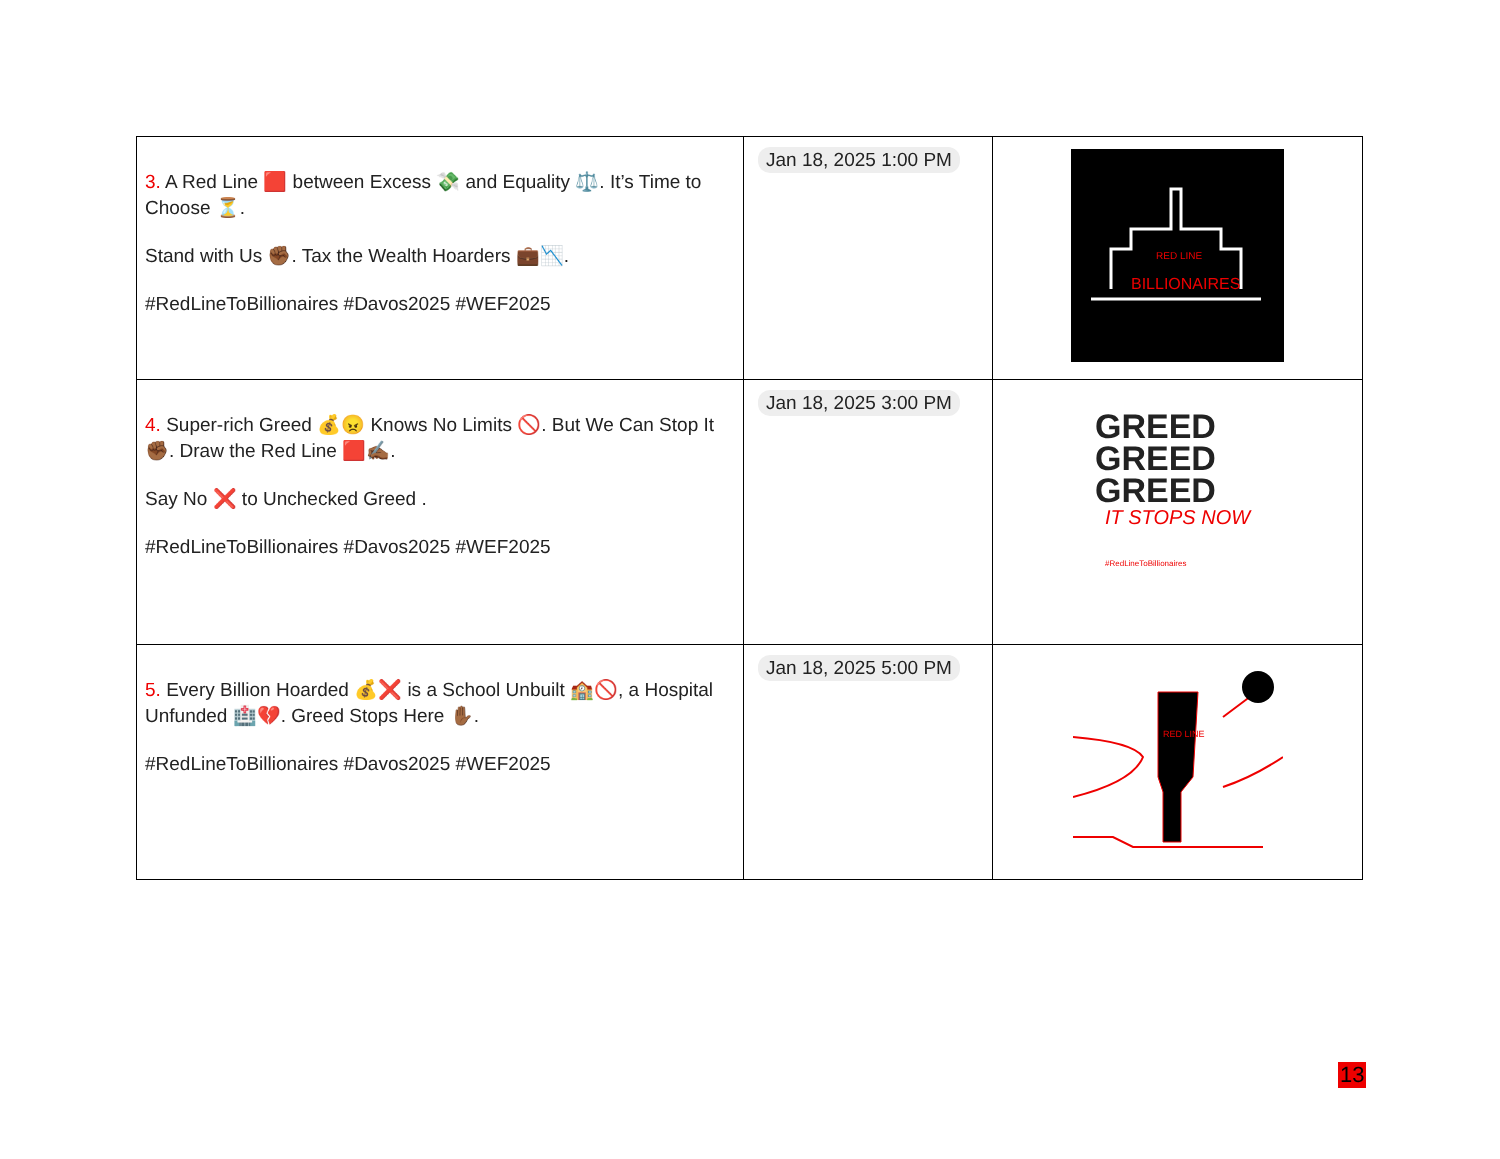| 3. A Red Line 🟥 between Excess 💸 and Equality ⚖️. It’s Time to Choose ⏳. Stand with Us ✊🏾. Tax the Wealth Hoarders 💼📉. #RedLineToBillionaires #Davos2025 #WEF2025 | Jan 18, 2025 1:00 PM | BILLIONAIRES RED LINE |
| 4. Super-rich Greed 💰😠 Knows No Limits 🚫. But We Can Stop It ✊🏾. Draw the Red Line 🟥✍🏾. Say No ❌ to Unchecked Greed . #RedLineToBillionaires #Davos2025 #WEF2025 | Jan 18, 2025 3:00 PM | GREED GREED GREED IT STOPS NOW #RedLineToBillionaires |
| 5. Every Billion Hoarded 💰❌ is a School Unbuilt 🏫🚫, a Hospital Unfunded 🏥💔. Greed Stops Here ✋🏾. #RedLineToBillionaires #Davos2025 #WEF2025 | Jan 18, 2025 5:00 PM | RED LINE |
13